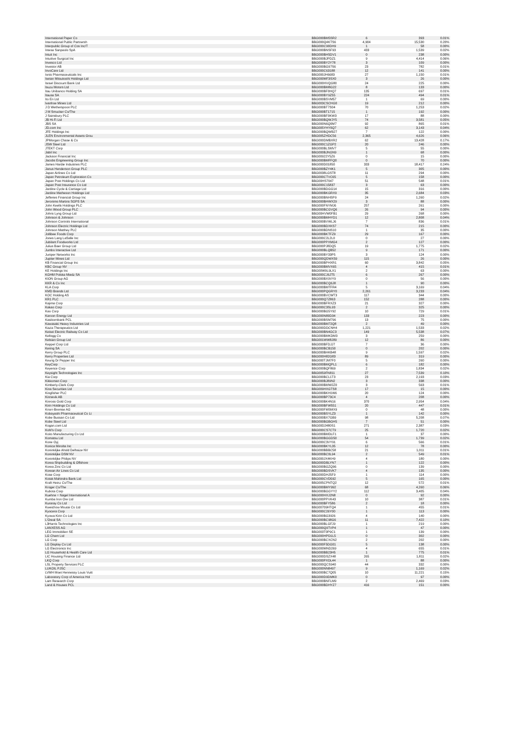| International Paper Co | BBG000BM5SR2 | 6 | 393 | 0.01% |
| International Public Partnersh | BBG000Q4KTS6 | 4,904 | 15,530 | 0.20% |
| Interpublic Group of Cos Inc/T | BBG000C90DH9 | 1 | 58 | 0.00% |
| Intesa Sanpaolo SpA | BBG000BNSF93 | 433 | 1,539 | 0.02% |
| Intuit Inc | BBG000BH5DV1 | 0 | 238 | 0.00% |
| Intuitive Surgical Inc | BBG000BJPDZ1 | 9 | 4,414 | 0.06% |
| Invesco Ltd | BBG000BY2Y78 | 3 | 109 | 0.00% |
| Investor AB | BBG000BG97S6 | 23 | 782 | 0.01% |
| InvoCare Ltd | BBG000C63188 | 12 | 141 | 0.00% |
| Ionis Pharmaceuticals Inc | BBG000JH6683 | 27 | 1,150 | 0.01% |
| Isetan Mitsukoshi Holdings Ltd | BBG000MF3SX0 | 3 | 26 | 0.00% |
| Israel Discount Bank Ltd | BBG000HVQG80 | 24 | 225 | 0.00% |
| Isuzu Motors Ltd | BBG000BM8G22 | 8 | 133 | 0.00% |
| Itau Unibanco Holding SA | BBG000BF0HQ7 | 135 | 697 | 0.01% |
| Itausa SA | BBG000BY9Z55 | 224 | 494 | 0.01% |
| Ito En Ltd | BBG000BSVM57 | 1 | 69 | 0.00% |
| Ivanhoe Mines Ltd | BBG003CSCHG0 | 19 | 212 | 0.00% |
| J D Wetherspoon PLC | BBG000BT7S04 | 70 | 1,253 | 0.02% |
| J M Smucker Co/The | BBG000BT1715 | 1 | 192 | 0.00% |
| J Sainsbury PLC | BBG000BF0KW3 | 17 | 88 | 0.00% |
| JB Hi-Fi Ltd | BBG000BQWJY5 | 74 | 3,581 | 0.05% |
| JBS SA | BBG000N6Q0M7 | 92 | 865 | 0.01% |
| JD.com Inc | BBG005YHY0Q7 | 62 | 3,143 | 0.04% |
| JFE Holdings Inc | BBG000BQWB27 | 7 | 122 | 0.00% |
| JLEN Environmental Assets Grou | BBG005ZHDC56 | 2,365 | 4,626 | 0.06% |
| JPMorgan Chase & Co | BBG000DMBXR2 | 62 | 13,428 | 0.17% |
| JSW Steel Ltd | BBG000C1ZGP2 | 20 | 246 | 0.00% |
| JTEKT Corp | BBG000BLSMV7 | 5 | 55 | 0.00% |
| Jabil Inc | BBG000BJNGN9 | 1 | 68 | 0.00% |
| Jackson Financial Inc | BBG00922Y5Z6 | 0 | 15 | 0.00% |
| Jacobs Engineering Group Inc | BBG000BMFFQ0 | 0 | 70 | 0.00% |
| James Hardie Industries PLC | BBG000D01850 | 333 | 18,417 | 0.24% |
| Janus Henderson Group PLC | BBG000BZY4K1 | 5 | 305 | 0.00% |
| Japan Airlines Co Ltd | BBG0038LGST8 | 11 | 294 | 0.00% |
| Japan Petroleum Exploration Co | BBG000CTVC65 | 5 | 158 | 0.00% |
| Japan Post Holdings Co Ltd | BBG00HS7047 | 51 | 548 | 0.01% |
| Japan Post Insurance Co Ltd | BBG000C15837 | 3 | 63 | 0.00% |
| Jardine Cycle & Carriage Ltd | BBG000BDGG14 | 15 | 316 | 0.00% |
| Jardine Matheson Holdings Ltd | BBG000BKGRX9 | 35 | 2,684 | 0.03% |
| Jefferies Financial Group Inc | BBG000BNHSP9 | 24 | 1,260 | 0.02% |
| Jeronimo Martins SGPS SA | BBG000BHWX29 | 3 | 88 | 0.00% |
| John Keells Holdings PLC | BBG000FNYMJ6 | 257 | 261 | 0.00% |
| John Wood Group PLC | BBG000BCGVQ6 | 26 | 94 | 0.00% |
| Johns Lyng Group Ltd | BBG00HVW0FB1 | 29 | 268 | 0.00% |
| Johnson & Johnson | BBG000BMHYD1 | 12 | 2,808 | 0.04% |
| Johnson Controls International | BBG000BVWLJ6 | 7 | 836 | 0.01% |
| Johnson Electric Holdings Ltd | BBG000BDXKS7 | 74 | 215 | 0.00% |
| Johnson Matthey PLC | BBG000BDNS10 | 1 | 35 | 0.00% |
| Jollibee Foods Corp | BBG000BKTFZ9 | 29 | 167 | 0.00% |
| Jones Lang LaSalle Inc | BBG000C2L2L0 | 0 | 27 | 0.00% |
| Jubilant Foodworks Ltd | BBG000PPXMG4 | 2 | 127 | 0.00% |
| Julius Baer Group Ltd | BBG000PJ8DQ5 | 19 | 1,775 | 0.02% |
| Jumbo Interactive Ltd | BBG000BLQB52 | 9 | 171 | 0.00% |
| Juniper Networks Inc | BBG000BY33P5 | 3 | 124 | 0.00% |
| Jupiter Mines Ltd | BBG000QDWX59 | 115 | 26 | 0.00% |
| KB Financial Group Inc | BBG000BPHXR1 | 60 | 3,842 | 0.05% |
| KBC Group NV | BBG000BMVX65 | 4 | 415 | 0.01% |
| KE Holdings Inc | BBG00W9L9LX1 | 2 | 63 | 0.00% |
| KGHM Polska Miedz SA | BBG000CJ6JT5 | 6 | 267 | 0.00% |
| KION Group AG | BBG000BX9VY9 | 0 | 56 | 0.00% |
| KKR & Co Inc | BBG000BCQ6J8 | 1 | 90 | 0.00% |
| KLA Corp | BBG000BMTFR4 | 5 | 3,169 | 0.04% |
| KMD Brands Ltd | BBG000PQGRY0 | 2,261 | 3,233 | 0.04% |
| KOC Holding AS | BBG000BVCWT3 | 117 | 344 | 0.00% |
| KR1 PLC | BBG000Q7Z863 | 152 | 288 | 0.00% |
| Kajima Corp | BBG000BFRXZ3 | 21 | 327 | 0.00% |
| Kakao Corp | BBG000C3SL93 | 2 | 325 | 0.00% |
| Kao Corp | BBG000BG5Y92 | 10 | 729 | 0.01% |
| Karoon Energy Ltd | BBG000N80D34 | 133 | 223 | 0.00% |
| Kasikornbank PCL | BBG000BSM796 | 13 | 75 | 0.00% |
| Kawasaki Heavy Industries Ltd | BBG000BM72Q8 | 2 | 49 | 0.00% |
| Kazia Therapeutics Ltd | BBG000DDCNH4 | 1,221 | 1,533 | 0.02% |
| Keisei Electric Railway Co Ltd | BBG000BN4GC3 | 149 | 5,538 | 0.07% |
| Kellogg Co | BBG000BMKDM3 | 3 | 259 | 0.00% |
| Kelsian Group Ltd | BBG001WW8J89 | 12 | 86 | 0.00% |
| Keppel Corp Ltd | BBG000BFDJJ7 | 7 | 36 | 0.00% |
| Kering SA | BBG000BCB150 | 0 | 202 | 0.00% |
| Kerry Group PLC | BBG000BHKB48 | 9 | 1,597 | 0.02% |
| Kerry Properties Ltd | BBG000H82G83 | 89 | 319 | 0.00% |
| Keurig Dr Pepper Inc | BBG000TJM7F0 | 5 | 260 | 0.00% |
| KeyCorp | BBG000BMQPL1 | 6 | 182 | 0.00% |
| Keyence Corp | BBG000BQF869 | 2 | 1,834 | 0.02% |
| Keysight Technologies Inc | BBG0059FN811 | 27 | 7,539 | 0.10% |
| Kia Corp | BBG000BCL1T3 | 23 | 2,193 | 0.03% |
| Kikkoman Corp | BBG000BJ89N2 | 3 | 338 | 0.00% |
| Kimberly-Clark Corp | BBG000BMW2Z0 | 3 | 563 | 0.01% |
| Kina Securities Ltd | BBG009HXGTS8 | 17 | 15 | 0.00% |
| Kingfisher PLC | BBG000BKH1W6 | 20 | 124 | 0.00% |
| Kinnevik AB | BBG000BP73C4 | 4 | 208 | 0.00% |
| Kinross Gold Corp | BBG000BK4N16 | 370 | 2,954 | 0.04% |
| Kirin Holdings Co Ltd | BBG000BFW551 | 20 | 447 | 0.01% |
| Knorr-Bremse AG | BBG000FMSMX9 | 0 | 48 | 0.00% |
| Kobayashi Pharmaceutical Co Lt | BBG000BSYLZ3 | 1 | 142 | 0.00% |
| Kobe Bussan Co Ltd | BBG000BX7GB9 | 98 | 5,208 | 0.07% |
| Kobe Steel Ltd | BBG000BGBGH5 | 7 | 51 | 0.00% |
| Kogan.com Ltd | BBG00D2480S1 | 271 | 2,387 | 0.03% |
| Kohl's Corp | BBG000CS7CT9 | 25 | 1,720 | 0.02% |
| Koito Manufacturing Co Ltd | BBG000BMDLF1 | 1 | 37 | 0.00% |
| Komatsu Ltd | BBG000BGGD50 | 54 | 1,739 | 0.02% |
| Kone Oyj | BBG000C3VY91 | 6 | 566 | 0.01% |
| Konica Minolta Inc | BBG000BKYL35 | 12 | 78 | 0.00% |
| Koninklijke Ahold Delhaize NV | BBG000BBBC58 | 21 | 1,011 | 0.01% |
| Koninklijke DSM NV | BBG000BC0L94 | 2 | 549 | 0.01% |
| Koninklijke Philips NV | BBG000JX4KH9 | 4 | 180 | 0.00% |
| Korea Shipbuilding & Offshore | BBG000DBLYN7 | 1 | 122 | 0.00% |
| Korea Zinc Co Ltd | BBG000BGZQ96 | 0 | 139 | 0.00% |
| Korean Air Lines Co Ltd | BBG000BDSVK7 | 4 | 135 | 0.00% |
| Kose Corp | BBG000DHJ5F9 | 1 | 114 | 0.00% |
| Kotak Mahindra Bank Ltd | BBG000CVD592 | 5 | 165 | 0.00% |
| Kraft Heinz Co/The | BBG005CPNTQ2 | 12 | 572 | 0.01% |
| Kroger Co/The | BBG000BMY992 | 68 | 4,260 | 0.06% |
| Kubota Corp | BBG000BGGYY2 | 112 | 3,405 | 0.04% |
| Kuehne + Nagel International A | BBG000HXJ2N8 | 0 | 92 | 0.00% |
| Kumba Iron Ore Ltd | BBG000PPVK43 | 10 | 387 | 0.01% |
| Kuraray Co Ltd | BBG000BFY586 | 2 | 18 | 0.00% |
| Kweichow Moutai Co Ltd | BBG00709HTQ4 | 1 | 455 | 0.01% |
| Kyocera Corp | BBG000C26Y00 | 1 | 113 | 0.00% |
| Kyowa Kirin Co Ltd | BBG000BG3926 | 4 | 140 | 0.00% |
| L'Oreal SA | BBG000BC98G6 | 11 | 7,422 | 0.10% |
| L3Harris Technologies Inc | BBG000BLGFJ9 | 1 | 219 | 0.00% |
| LANXESS AG | BBG000Q9TVP4 | 1 | 47 | 0.00% |
| LEG Immobilien SE | BBG003T0P9C1 | 1 | 139 | 0.00% |
| LG Chem Ltd | BBG000HPD1L5 | 0 | 302 | 0.00% |
| LG Corp | BBG000BCXCN2 | 2 | 202 | 0.00% |
| LG Display Co Ltd | BBG000F5DG01 | 5 | 138 | 0.00% |
| LG Electronics Inc | BBG000MND269 | 4 | 655 | 0.01% |
| LG Household & Health Care Ltd | BBG000BB23H5 | 1 | 775 | 0.01% |
| LIC Housing Finance Ltd | BBG000DSZX48 | 265 | 1,811 | 0.02% |
| LKQ Corp | BBG000PXDL44 | 1 | 88 | 0.00% |
| LSL Property Services PLC | BBG000QCS940 | 44 | 332 | 0.00% |
| LUKOIL PJSC | BBG000NN8497 | 9 | 1,169 | 0.02% |
| LVMH Moet Hennessy Louis Vuitt | BBG000BC7Q05 | 10 | 11,221 | 0.15% |
| Laboratory Corp of America Hol | BBG000D9DMK0 | 0 | 97 | 0.00% |
| Lam Research Corp | BBG000BNFLM9 | 2 | 2,469 | 0.03% |
| Land & Houses PCL | BBG000BDHYZ7 | 416 | 151 | 0.00% |